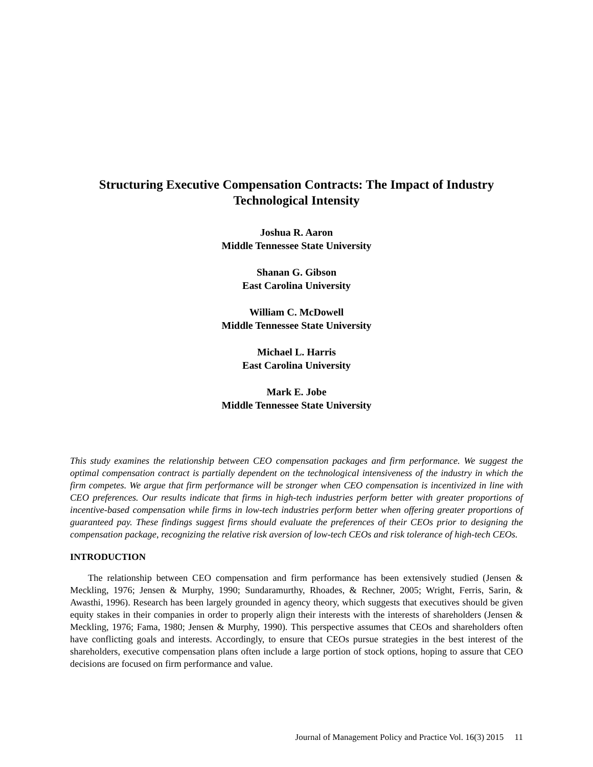Structuring Executive Compensation Contracts: The Impact of Industry
Technological Intensity
Joshua R. Aaron
Middle Tennessee State University
Shanan G. Gibson
East Carolina University
William C. McDowell
Middle Tennessee State University
Michael L. Harris
East Carolina University
Mark E. Jobe
Middle Tennessee State University
This study examines the relationship between CEO compensation packages and firm performance. We suggest the optimal compensation contract is partially dependent on the technological intensiveness of the industry in which the firm competes. We argue that firm performance will be stronger when CEO compensation is incentivized in line with CEO preferences. Our results indicate that firms in high-tech industries perform better with greater proportions of incentive-based compensation while firms in low-tech industries perform better when offering greater proportions of guaranteed pay. These findings suggest firms should evaluate the preferences of their CEOs prior to designing the compensation package, recognizing the relative risk aversion of low-tech CEOs and risk tolerance of high-tech CEOs.
INTRODUCTION
The relationship between CEO compensation and firm performance has been extensively studied (Jensen & Meckling, 1976; Jensen & Murphy, 1990; Sundaramurthy, Rhoades, & Rechner, 2005; Wright, Ferris, Sarin, & Awasthi, 1996). Research has been largely grounded in agency theory, which suggests that executives should be given equity stakes in their companies in order to properly align their interests with the interests of shareholders (Jensen & Meckling, 1976; Fama, 1980; Jensen & Murphy, 1990). This perspective assumes that CEOs and shareholders often have conflicting goals and interests. Accordingly, to ensure that CEOs pursue strategies in the best interest of the shareholders, executive compensation plans often include a large portion of stock options, hoping to assure that CEO decisions are focused on firm performance and value.
Journal of Management Policy and Practice Vol. 16(3) 2015 11